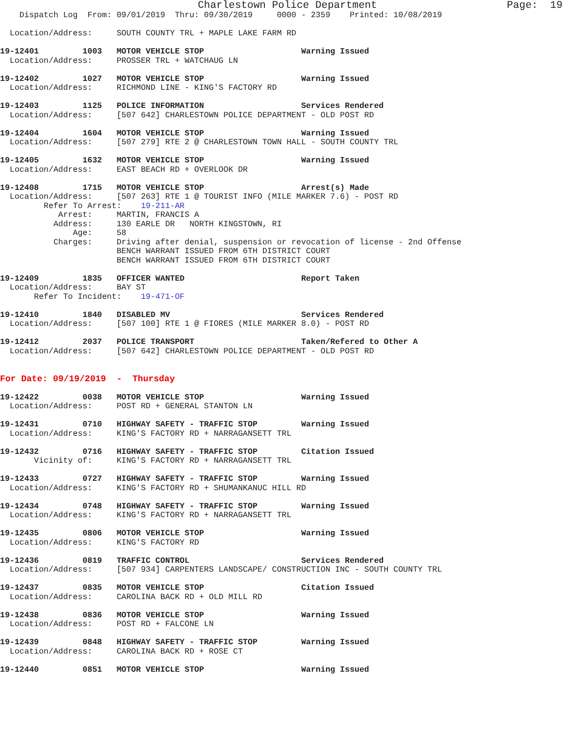Charlestown Police Department Page: 19
Dispatch Log From: 09/01/2019 Thru: 09/30/2019 0000 - 2359 Printed: 10/08/2019
Location/Address: SOUTH COUNTY TRL + MAPLE LAKE FARM RD
19-12401 1003 MOTOR VEHICLE STOP Warning Issued
Location/Address: PROSSER TRL + WATCHAUG LN
19-12402 1027 MOTOR VEHICLE STOP Warning Issued
Location/Address: RICHMOND LINE - KING'S FACTORY RD
19-12403 1125 POLICE INFORMATION Services Rendered
Location/Address: [507 642] CHARLESTOWN POLICE DEPARTMENT - OLD POST RD
19-12404 1604 MOTOR VEHICLE STOP Warning Issued
Location/Address: [507 279] RTE 2 @ CHARLESTOWN TOWN HALL - SOUTH COUNTY TRL
19-12405 1632 MOTOR VEHICLE STOP Warning Issued
Location/Address: EAST BEACH RD + OVERLOOK DR
19-12408 1715 MOTOR VEHICLE STOP Arrest(s) Made
Location/Address: [507 263] RTE 1 @ TOURIST INFO (MILE MARKER 7.6) - POST RD
Refer To Arrest: 19-211-AR
Arrest: MARTIN, FRANCIS A
Address: 130 EARLE DR NORTH KINGSTOWN, RI
Age: 58
Charges: Driving after denial, suspension or revocation of license - 2nd Offense
BENCH WARRANT ISSUED FROM 6TH DISTRICT COURT
BENCH WARRANT ISSUED FROM 6TH DISTRICT COURT
19-12409 1835 OFFICER WANTED Report Taken
Location/Address: BAY ST
Refer To Incident: 19-471-OF
19-12410 1840 DISABLED MV Services Rendered
Location/Address: [507 100] RTE 1 @ FIORES (MILE MARKER 8.0) - POST RD
19-12412 2037 POLICE TRANSPORT Taken/Refered to Other A
Location/Address: [507 642] CHARLESTOWN POLICE DEPARTMENT - OLD POST RD
For Date: 09/19/2019 - Thursday
19-12422 0038 MOTOR VEHICLE STOP Warning Issued
Location/Address: POST RD + GENERAL STANTON LN
19-12431 0710 HIGHWAY SAFETY - TRAFFIC STOP Warning Issued
Location/Address: KING'S FACTORY RD + NARRAGANSETT TRL
19-12432 0716 HIGHWAY SAFETY - TRAFFIC STOP Citation Issued
Vicinity of: KING'S FACTORY RD + NARRAGANSETT TRL
19-12433 0727 HIGHWAY SAFETY - TRAFFIC STOP Warning Issued
Location/Address: KING'S FACTORY RD + SHUMANKANUC HILL RD
19-12434 0748 HIGHWAY SAFETY - TRAFFIC STOP Warning Issued
Location/Address: KING'S FACTORY RD + NARRAGANSETT TRL
19-12435 0806 MOTOR VEHICLE STOP Warning Issued
Location/Address: KING'S FACTORY RD
19-12436 0819 TRAFFIC CONTROL Services Rendered
Location/Address: [507 934] CARPENTERS LANDSCAPE/ CONSTRUCTION INC - SOUTH COUNTY TRL
19-12437 0835 MOTOR VEHICLE STOP Citation Issued
Location/Address: CAROLINA BACK RD + OLD MILL RD
19-12438 0836 MOTOR VEHICLE STOP Warning Issued
Location/Address: POST RD + FALCONE LN
19-12439 0848 HIGHWAY SAFETY - TRAFFIC STOP Warning Issued
Location/Address: CAROLINA BACK RD + ROSE CT
19-12440 0851 MOTOR VEHICLE STOP Warning Issued